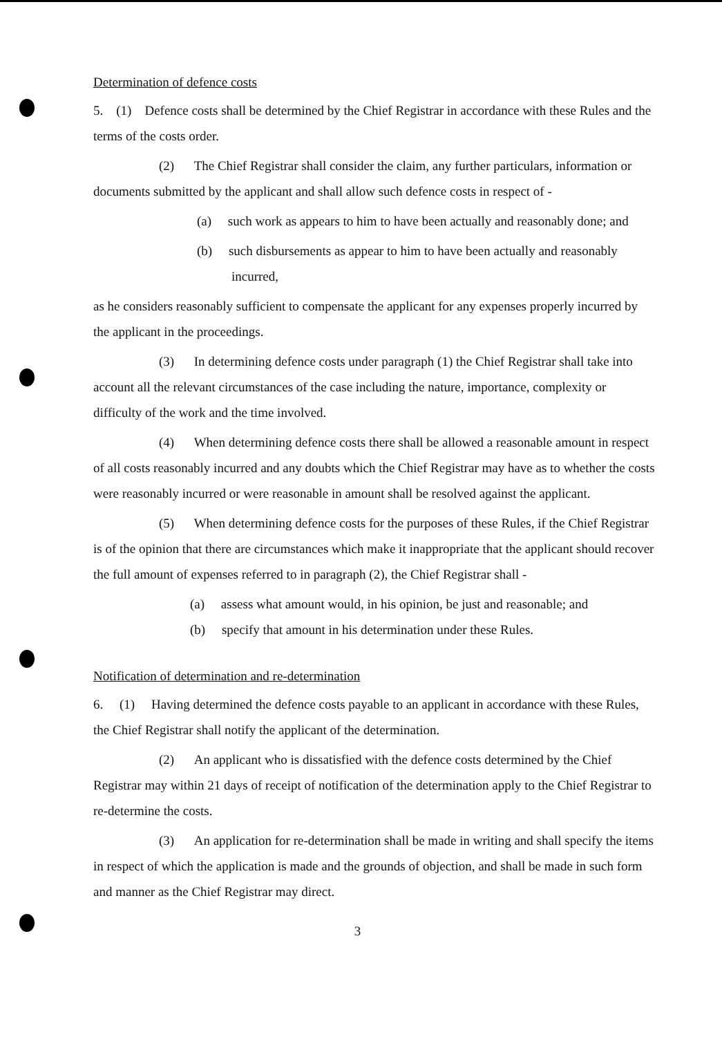Determination of defence costs
5. (1) Defence costs shall be determined by the Chief Registrar in accordance with these Rules and the terms of the costs order.
(2) The Chief Registrar shall consider the claim, any further particulars, information or documents submitted by the applicant and shall allow such defence costs in respect of -
(a) such work as appears to him to have been actually and reasonably done; and
(b) such disbursements as appear to him to have been actually and reasonably incurred,
as he considers reasonably sufficient to compensate the applicant for any expenses properly incurred by the applicant in the proceedings.
(3) In determining defence costs under paragraph (1) the Chief Registrar shall take into account all the relevant circumstances of the case including the nature, importance, complexity or difficulty of the work and the time involved.
(4) When determining defence costs there shall be allowed a reasonable amount in respect of all costs reasonably incurred and any doubts which the Chief Registrar may have as to whether the costs were reasonably incurred or were reasonable in amount shall be resolved against the applicant.
(5) When determining defence costs for the purposes of these Rules, if the Chief Registrar is of the opinion that there are circumstances which make it inappropriate that the applicant should recover the full amount of expenses referred to in paragraph (2), the Chief Registrar shall -
(a) assess what amount would, in his opinion, be just and reasonable; and
(b) specify that amount in his determination under these Rules.
Notification of determination and re-determination
6. (1) Having determined the defence costs payable to an applicant in accordance with these Rules, the Chief Registrar shall notify the applicant of the determination.
(2) An applicant who is dissatisfied with the defence costs determined by the Chief Registrar may within 21 days of receipt of notification of the determination apply to the Chief Registrar to re-determine the costs.
(3) An application for re-determination shall be made in writing and shall specify the items in respect of which the application is made and the grounds of objection, and shall be made in such form and manner as the Chief Registrar may direct.
3